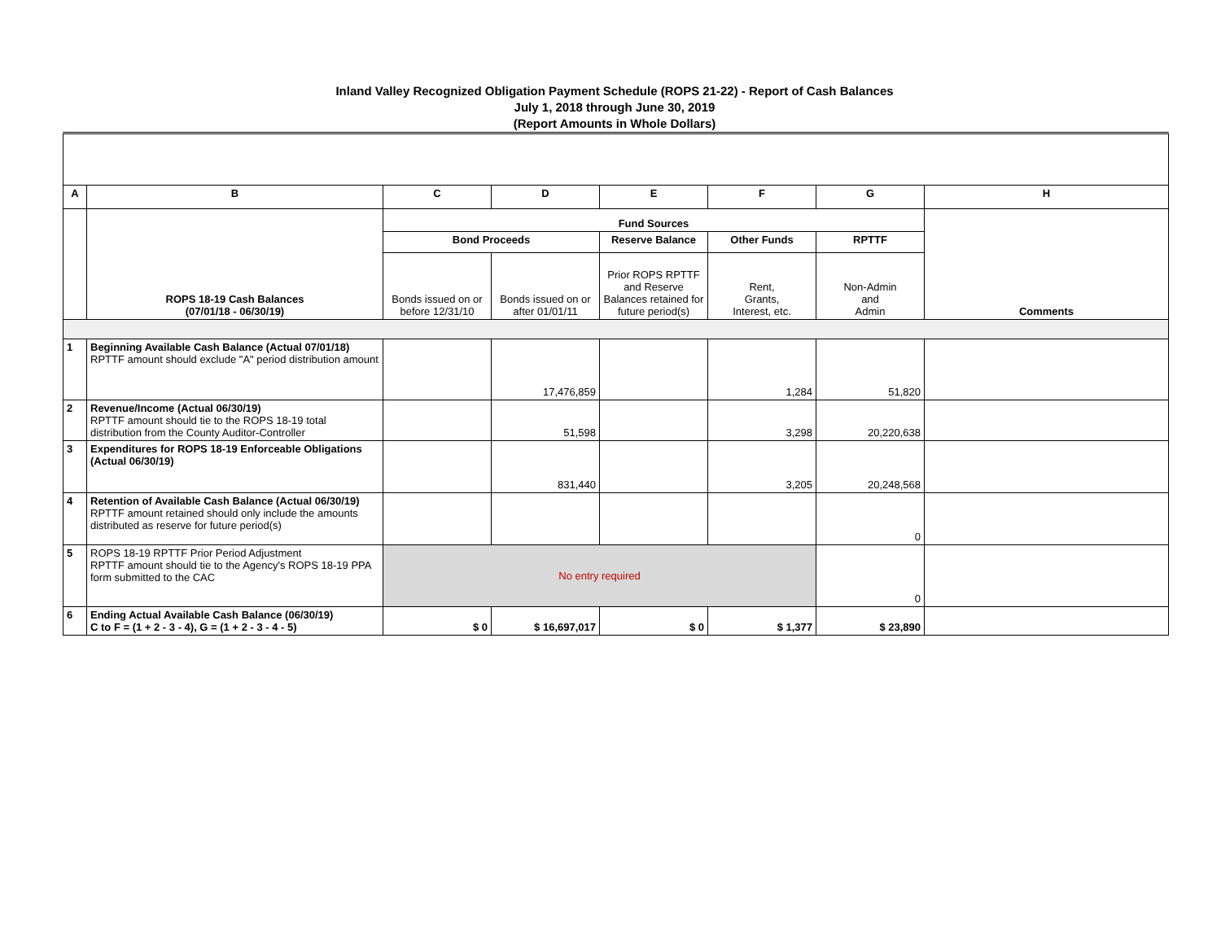Inland Valley Recognized Obligation Payment Schedule (ROPS 21-22) - Report of Cash Balances
July 1, 2018 through June 30, 2019
(Report Amounts in Whole Dollars)
| A | B | C | D | E | F | G | H |
| --- | --- | --- | --- | --- | --- | --- | --- |
| | ROPS 18-19 Cash Balances (07/01/18 - 06/30/19) | Fund Sources | | | | | Comments |
| | | Bond Proceeds | | Reserve Balance | Other Funds | RPTTF | |
| | | Bonds issued on or before 12/31/10 | Bonds issued on or after 01/01/11 | Prior ROPS RPTTF and Reserve Balances retained for future period(s) | Rent, Grants, Interest, etc. | Non-Admin and Admin | |
| 1 | Beginning Available Cash Balance (Actual 07/01/18) RPTTF amount should exclude "A" period distribution amount | | 17,476,859 | | 1,284 | 51,820 | |
| 2 | Revenue/Income (Actual 06/30/19) RPTTF amount should tie to the ROPS 18-19 total distribution from the County Auditor-Controller | | 51,598 | | 3,298 | 20,220,638 | |
| 3 | Expenditures for ROPS 18-19 Enforceable Obligations (Actual 06/30/19) | | 831,440 | | 3,205 | 20,248,568 | |
| 4 | Retention of Available Cash Balance (Actual 06/30/19) RPTTF amount retained should only include the amounts distributed as reserve for future period(s) | | | | | 0 | |
| 5 | ROPS 18-19 RPTTF Prior Period Adjustment RPTTF amount should tie to the Agency's ROPS 18-19 PPA form submitted to the CAC | No entry required | | | | 0 | |
| 6 | Ending Actual Available Cash Balance (06/30/19) C to F = (1 + 2 - 3 - 4), G = (1 + 2 - 3 - 4 - 5) | $ 0 | $ 16,697,017 | $ 0 | $ 1,377 | $ 23,890 | |